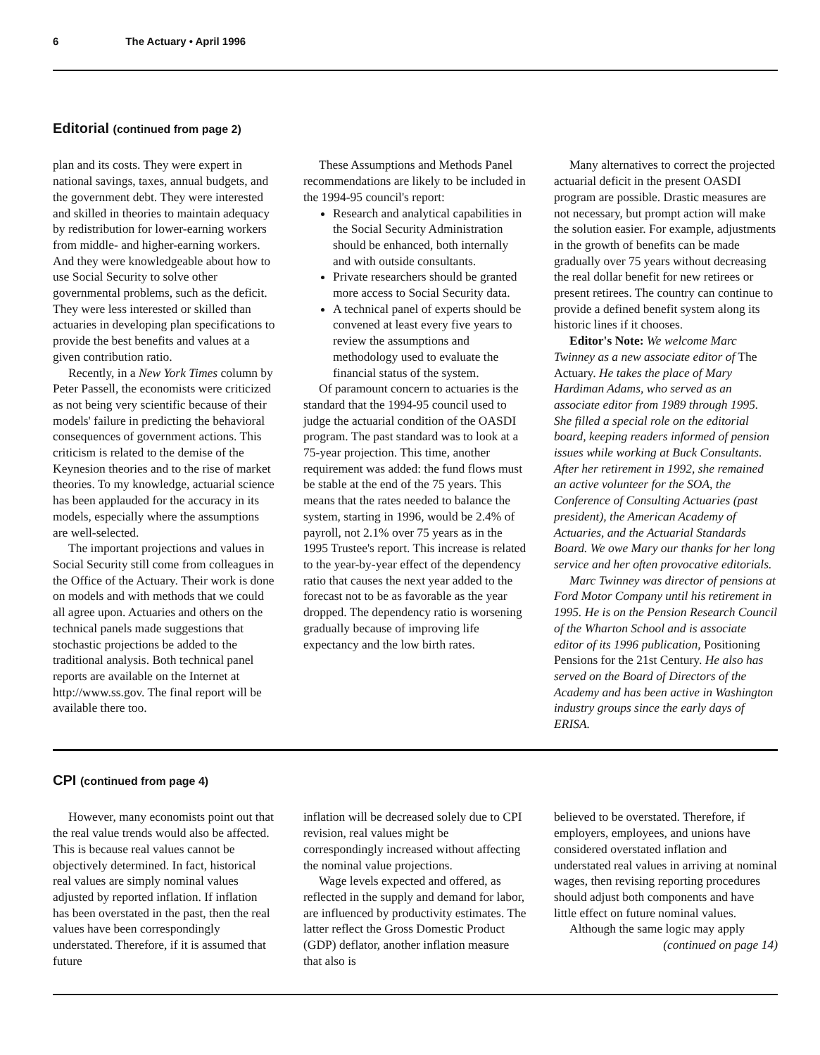6 The Actuary • April 1996
Editorial (continued from page 2)
plan and its costs. They were expert in national savings, taxes, annual budgets, and the government debt. They were interested and skilled in theories to maintain adequacy by redistribution for lower-earning workers from middle- and higher-earning workers. And they were knowledgeable about how to use Social Security to solve other governmental problems, such as the deficit. They were less interested or skilled than actuaries in developing plan specifications to provide the best benefits and values at a given contribution ratio.
Recently, in a New York Times column by Peter Passell, the economists were criticized as not being very scientific because of their models' failure in predicting the behavioral consequences of government actions. This criticism is related to the demise of the Keynesion theories and to the rise of market theories. To my knowledge, actuarial science has been applauded for the accuracy in its models, especially where the assumptions are well-selected.
The important projections and values in Social Security still come from colleagues in the Office of the Actuary. Their work is done on models and with methods that we could all agree upon. Actuaries and others on the technical panels made suggestions that stochastic projections be added to the traditional analysis. Both technical panel reports are available on the Internet at http://www.ss.gov. The final report will be available there too.
These Assumptions and Methods Panel recommendations are likely to be included in the 1994-95 council's report:
Research and analytical capabilities in the Social Security Administration should be enhanced, both internally and with outside consultants.
Private researchers should be granted more access to Social Security data.
A technical panel of experts should be convened at least every five years to review the assumptions and methodology used to evaluate the financial status of the system.
Of paramount concern to actuaries is the standard that the 1994-95 council used to judge the actuarial condition of the OASDI program. The past standard was to look at a 75-year projection. This time, another requirement was added: the fund flows must be stable at the end of the 75 years. This means that the rates needed to balance the system, starting in 1996, would be 2.4% of payroll, not 2.1% over 75 years as in the 1995 Trustee's report. This increase is related to the year-by-year effect of the dependency ratio that causes the next year added to the forecast not to be as favorable as the year dropped. The dependency ratio is worsening gradually because of improving life expectancy and the low birth rates.
Many alternatives to correct the projected actuarial deficit in the present OASDI program are possible. Drastic measures are not necessary, but prompt action will make the solution easier. For example, adjustments in the growth of benefits can be made gradually over 75 years without decreasing the real dollar benefit for new retirees or present retirees. The country can continue to provide a defined benefit system along its historic lines if it chooses.
Editor's Note: We welcome Marc Twinney as a new associate editor of The Actuary. He takes the place of Mary Hardiman Adams, who served as an associate editor from 1989 through 1995. She filled a special role on the editorial board, keeping readers informed of pension issues while working at Buck Consultants. After her retirement in 1992, she remained an active volunteer for the SOA, the Conference of Consulting Actuaries (past president), the American Academy of Actuaries, and the Actuarial Standards Board. We owe Mary our thanks for her long service and her often provocative editorials.
Marc Twinney was director of pensions at Ford Motor Company until his retirement in 1995. He is on the Pension Research Council of the Wharton School and is associate editor of its 1996 publication, Positioning Pensions for the 21st Century. He also has served on the Board of Directors of the Academy and has been active in Washington industry groups since the early days of ERISA.
CPI (continued from page 4)
However, many economists point out that the real value trends would also be affected. This is because real values cannot be objectively determined. In fact, historical real values are simply nominal values adjusted by reported inflation. If inflation has been overstated in the past, then the real values have been correspondingly understated. Therefore, if it is assumed that future
inflation will be decreased solely due to CPI revision, real values might be correspondingly increased without affecting the nominal value projections.
Wage levels expected and offered, as reflected in the supply and demand for labor, are influenced by productivity estimates. The latter reflect the Gross Domestic Product (GDP) deflator, another inflation measure that also is
believed to be overstated. Therefore, if employers, employees, and unions have considered overstated inflation and understated real values in arriving at nominal wages, then revising reporting procedures should adjust both components and have little effect on future nominal values.
Although the same logic may apply
(continued on page 14)